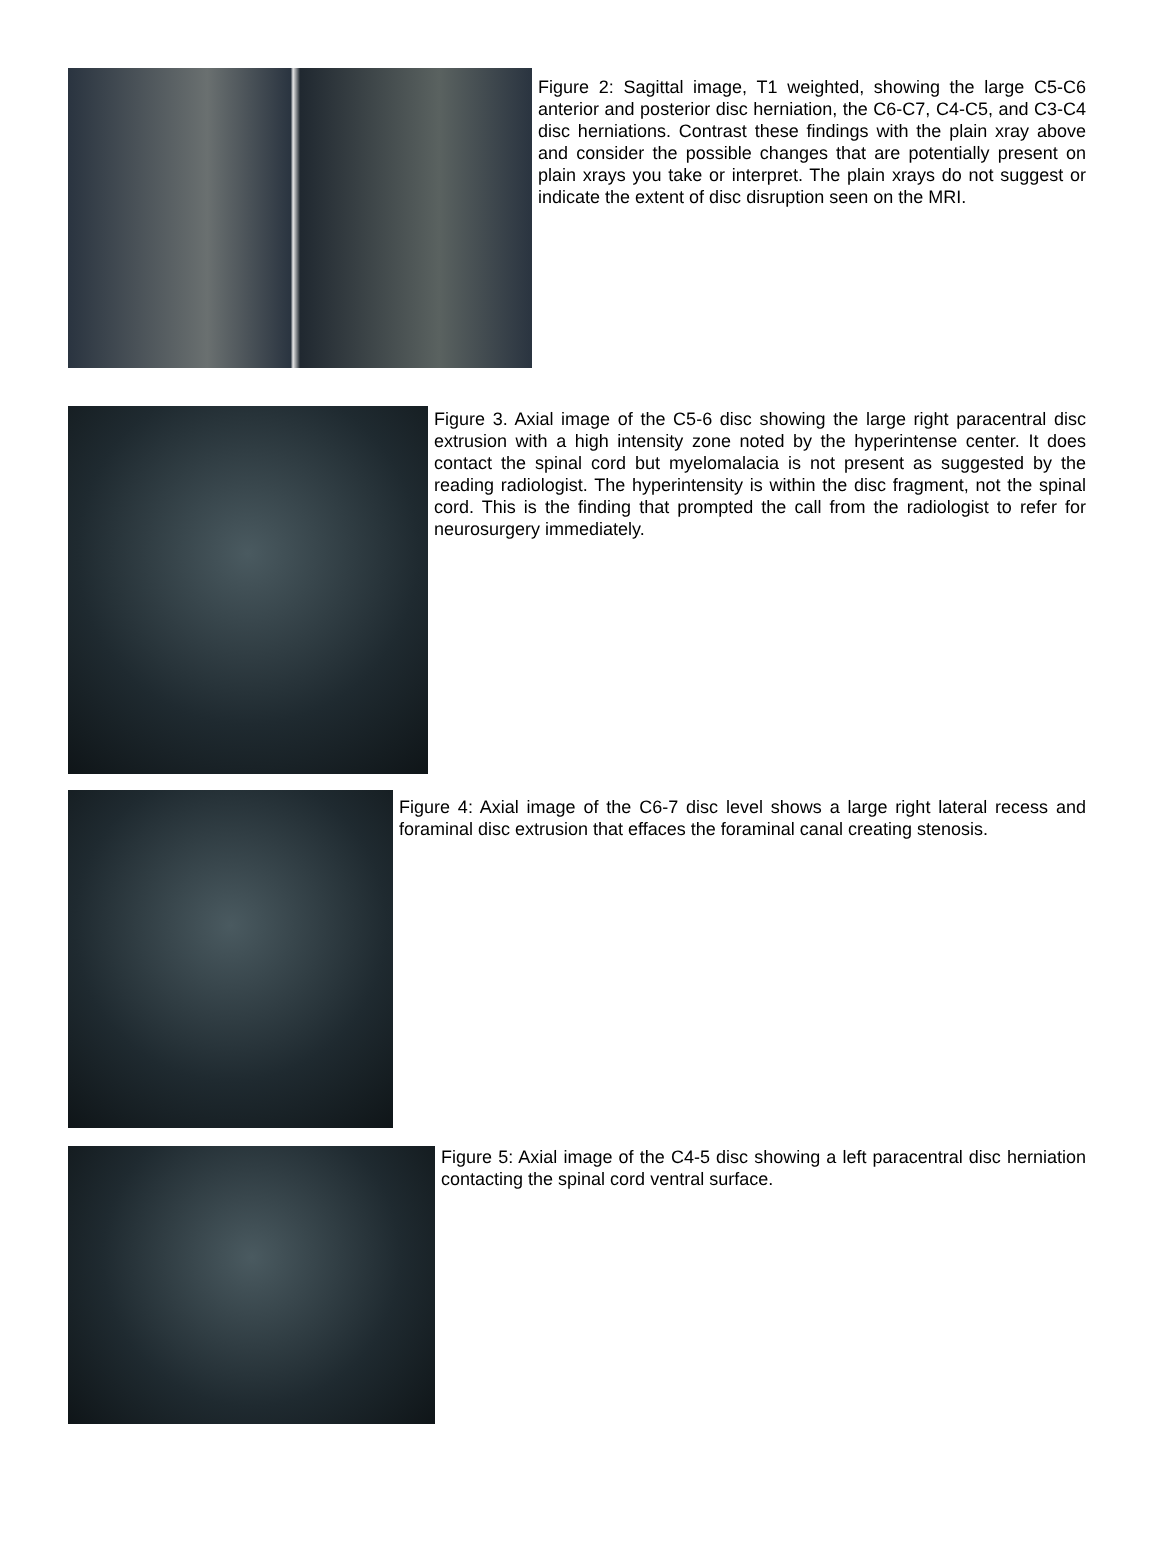Figure 2: Sagittal image, T1 weighted, showing the large C5-C6 anterior and posterior disc herniation, the C6-C7, C4-C5, and C3-C4 disc herniations. Contrast these findings with the plain xray above and consider the possible changes that are potentially present on plain xrays you take or interpret. The plain xrays do not suggest or indicate the extent of disc disruption seen on the MRI.
Figure 3. Axial image of the C5-6 disc showing the large right paracentral disc extrusion with a high intensity zone noted by the hyperintense center. It does contact the spinal cord but myelomalacia is not present as suggested by the reading radiologist. The hyperintensity is within the disc fragment, not the spinal cord. This is the finding that prompted the call from the radiologist to refer for neurosurgery immediately.
Figure 4: Axial image of the C6-7 disc level shows a large right lateral recess and foraminal disc extrusion that effaces the foraminal canal creating stenosis.
Figure 5: Axial image of the C4-5 disc showing a left paracentral disc herniation contacting the spinal cord ventral surface.